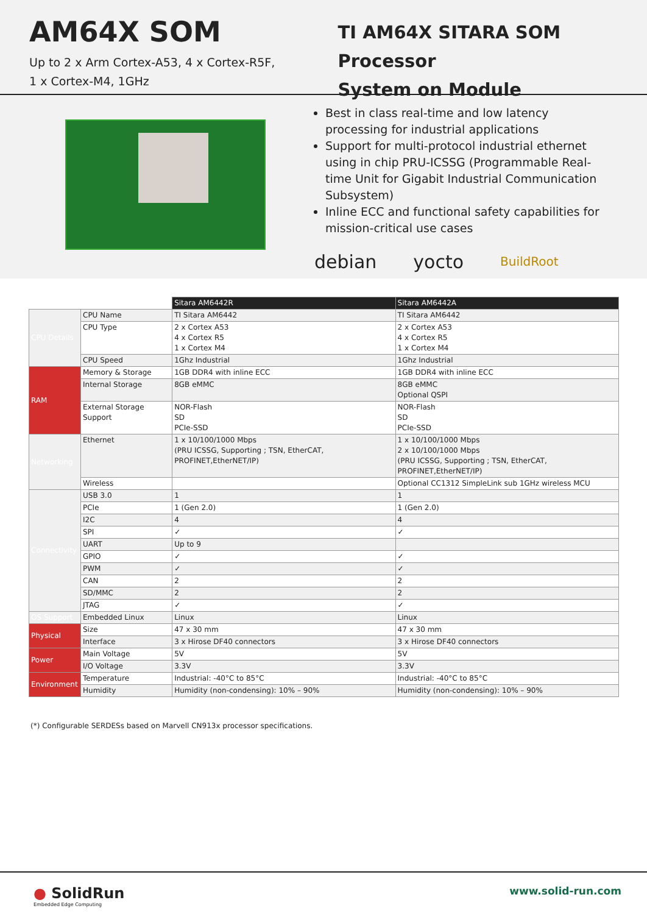AM64X SOM
Up to 2 x Arm Cortex-A53, 4 x Cortex-R5F,
1 x Cortex-M4, 1GHz
TI AM64X SITARA SOM Processor
System on Module
Best in class real-time and low latency processing for industrial applications
Support for multi-protocol industrial ethernet using in chip PRU-ICSSG (Programmable Real-time Unit for Gigabit Industrial Communication Subsystem)
Inline ECC and functional safety capabilities for mission-critical use cases
debian yocto BuildRoot
| | | Sitara AM6442R | Sitara AM6442A |
| CPU Details | CPU Name | TI Sitara AM6442 | TI Sitara AM6442 |
| | CPU Type | 2 x Cortex A53 4 x Cortex R5 1 x Cortex M4 | 2 x Cortex A53 4 x Cortex R5 1 x Cortex M4 |
| | CPU Speed | 1Ghz Industrial | 1Ghz Industrial |
| RAM | Memory & Storage | 1GB DDR4 with inline ECC | 1GB DDR4 with inline ECC |
| | Internal Storage | 8GB eMMC | 8GB eMMC Optional QSPI |
| | External Storage Support | NOR-Flash SD PCIe-SSD | NOR-Flash SD PCIe-SSD |
| Networking | Ethernet | 1 x 10/100/1000 Mbps (PRU ICSSG, Supporting ; TSN, EtherCAT, PROFINET,EtherNET/IP) | 1 x 10/100/1000 Mbps 2 x 10/100/1000 Mbps (PRU ICSSG, Supporting ; TSN, EtherCAT, PROFINET,EtherNET/IP) |
| | Wireless | | Optional CC1312 SimpleLink sub 1GHz wireless MCU |
| Connectivity | USB 3.0 | 1 | 1 |
| | PCIe | 1 (Gen 2.0) | 1 (Gen 2.0) |
| | I2C | 4 | 4 |
| | SPI | ✓ | ✓ |
| | UART | Up to 9 | |
| | GPIO | ✓ | ✓ |
| | PWM | ✓ | ✓ |
| | CAN | 2 | 2 |
| | SD/MMC | 2 | 2 |
| | JTAG | ✓ | ✓ |
| OS Support | Embedded Linux | Linux | Linux |
| Physical | Size | 47 x 30 mm | 47 x 30 mm |
| | Interface | 3 x Hirose DF40 connectors | 3 x Hirose DF40 connectors |
| Power | Main Voltage | 5V | 5V |
| | I/O Voltage | 3.3V | 3.3V |
| Environment | Temperature | Industrial: -40°C to 85°C | Industrial: -40°C to 85°C |
| | Humidity | Humidity (non-condensing): 10% – 90% | Humidity (non-condensing): 10% – 90% |
(*) Configurable SERDESs based on Marvell CN913x processor specifications.
● SolidRun
Embedded Edge Computing
www.solid-run.com